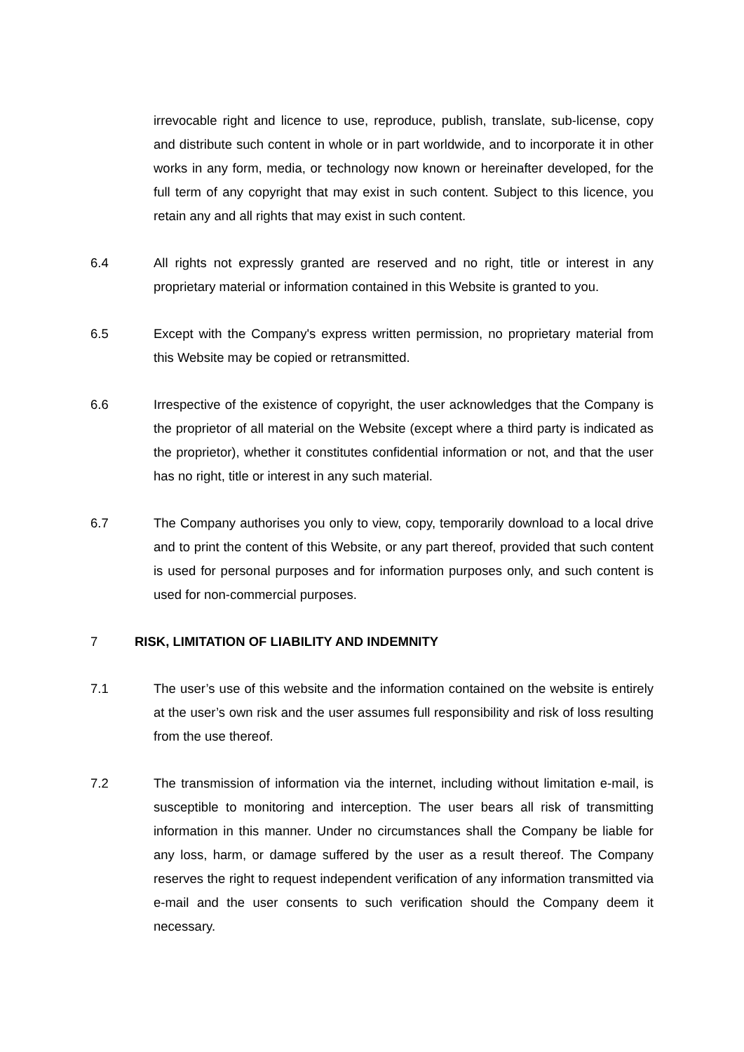irrevocable right and licence to use, reproduce, publish, translate, sub-license, copy and distribute such content in whole or in part worldwide, and to incorporate it in other works in any form, media, or technology now known or hereinafter developed, for the full term of any copyright that may exist in such content. Subject to this licence, you retain any and all rights that may exist in such content.
6.4 All rights not expressly granted are reserved and no right, title or interest in any proprietary material or information contained in this Website is granted to you.
6.5 Except with the Company's express written permission, no proprietary material from this Website may be copied or retransmitted.
6.6 Irrespective of the existence of copyright, the user acknowledges that the Company is the proprietor of all material on the Website (except where a third party is indicated as the proprietor), whether it constitutes confidential information or not, and that the user has no right, title or interest in any such material.
6.7 The Company authorises you only to view, copy, temporarily download to a local drive and to print the content of this Website, or any part thereof, provided that such content is used for personal purposes and for information purposes only, and such content is used for non-commercial purposes.
7 RISK, LIMITATION OF LIABILITY AND INDEMNITY
7.1 The user’s use of this website and the information contained on the website is entirely at the user’s own risk and the user assumes full responsibility and risk of loss resulting from the use thereof.
7.2 The transmission of information via the internet, including without limitation e-mail, is susceptible to monitoring and interception. The user bears all risk of transmitting information in this manner. Under no circumstances shall the Company be liable for any loss, harm, or damage suffered by the user as a result thereof. The Company reserves the right to request independent verification of any information transmitted via e-mail and the user consents to such verification should the Company deem it necessary.